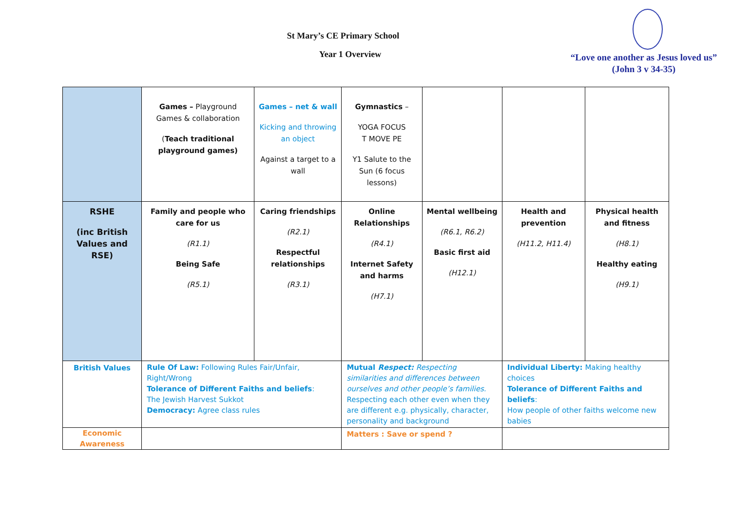St Mary’s CE Primary School
Year 1 Overview
“Love one another as Jesus loved us”
(John 3 v 34-35)
| | Games – Playground Games & collaboration ( Teach traditional playground games) | Games – net & wall Kicking and throwing an object Against a target to a wall | Gymnastics – YOGA FOCUS T MOVE PE Y1 Salute to the Sun (6 focus lessons) | | | |
| RSHE (inc British Values and RSE) | Family and people who care for us (R1.1) Being Safe (R5.1) | Caring friendships (R2.1) Respectful relationships (R3.1) | Online Relationships (R4.1) Internet Safety and harms (H7.1) | Mental wellbeing (R6.1, R6.2) Basic first aid (H12.1) | Health and prevention (H11.2, H11.4) | Physical health and fitness (H8.1) Healthy eating (H9.1) |
| British Values | Rule Of Law: Following Rules Fair/Unfair, Right/Wrong Tolerance of Different Faiths and beliefs : The Jewish Harvest Sukkot Democracy: Agree class rules | | Mutual Respect: Respecting similarities and differences between ourselves and other people’s families. Respecting each other even when they are different e.g. physically, character, personality and background | | Individual Liberty: Making healthy choices Tolerance of Different Faiths and beliefs : How people of other faiths welcome new babies | |
| Economic Awareness | | | Matters : Save or spend ? | | | |